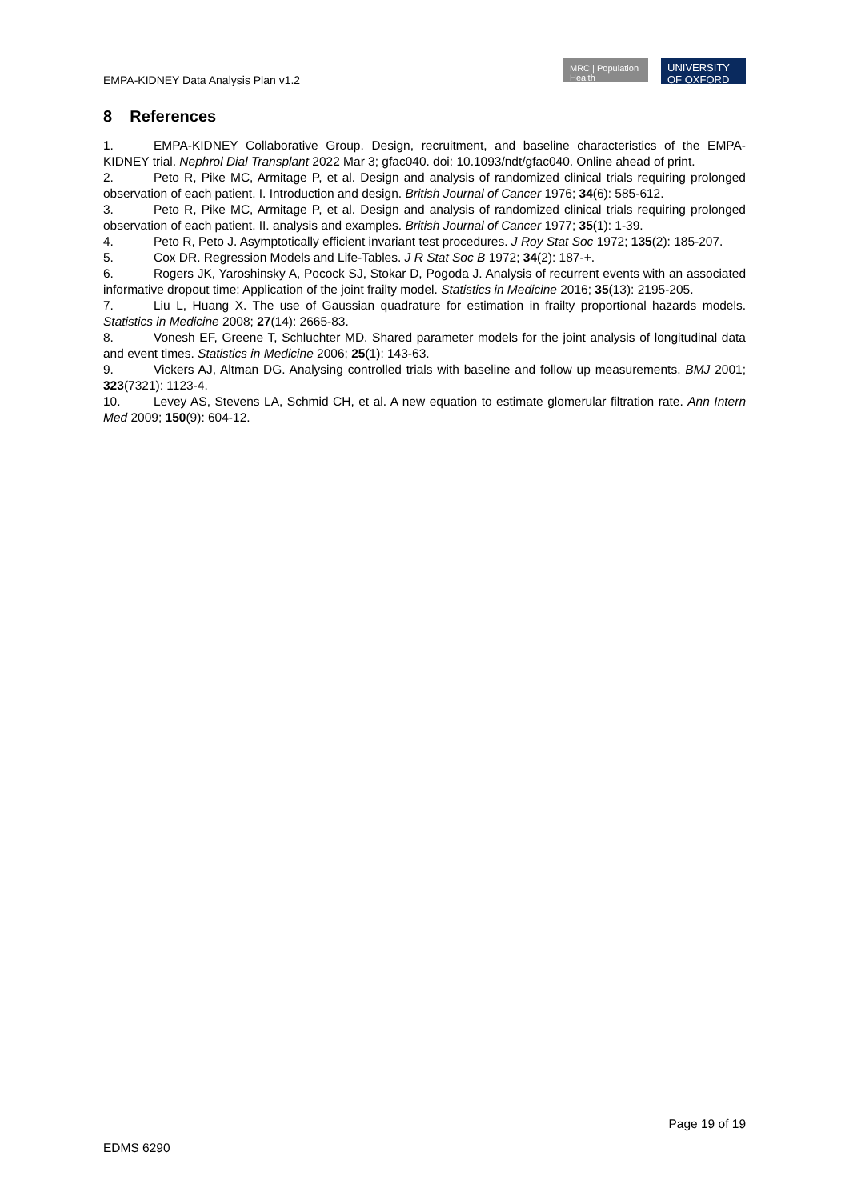EMPA-KIDNEY Data Analysis Plan v1.2
MRC | Population Health
UNIVERSITY OF OXFORD
8 References
1. EMPA-KIDNEY Collaborative Group. Design, recruitment, and baseline characteristics of the EMPA-KIDNEY trial. Nephrol Dial Transplant 2022 Mar 3; gfac040. doi: 10.1093/ndt/gfac040. Online ahead of print.
2. Peto R, Pike MC, Armitage P, et al. Design and analysis of randomized clinical trials requiring prolonged observation of each patient. I. Introduction and design. British Journal of Cancer 1976; 34(6): 585-612.
3. Peto R, Pike MC, Armitage P, et al. Design and analysis of randomized clinical trials requiring prolonged observation of each patient. II. analysis and examples. British Journal of Cancer 1977; 35(1): 1-39.
4. Peto R, Peto J. Asymptotically efficient invariant test procedures. J Roy Stat Soc 1972; 135(2): 185-207.
5. Cox DR. Regression Models and Life-Tables. J R Stat Soc B 1972; 34(2): 187-+.
6. Rogers JK, Yaroshinsky A, Pocock SJ, Stokar D, Pogoda J. Analysis of recurrent events with an associated informative dropout time: Application of the joint frailty model. Statistics in Medicine 2016; 35(13): 2195-205.
7. Liu L, Huang X. The use of Gaussian quadrature for estimation in frailty proportional hazards models. Statistics in Medicine 2008; 27(14): 2665-83.
8. Vonesh EF, Greene T, Schluchter MD. Shared parameter models for the joint analysis of longitudinal data and event times. Statistics in Medicine 2006; 25(1): 143-63.
9. Vickers AJ, Altman DG. Analysing controlled trials with baseline and follow up measurements. BMJ 2001; 323(7321): 1123-4.
10. Levey AS, Stevens LA, Schmid CH, et al. A new equation to estimate glomerular filtration rate. Ann Intern Med 2009; 150(9): 604-12.
Page 19 of 19
EDMS 6290